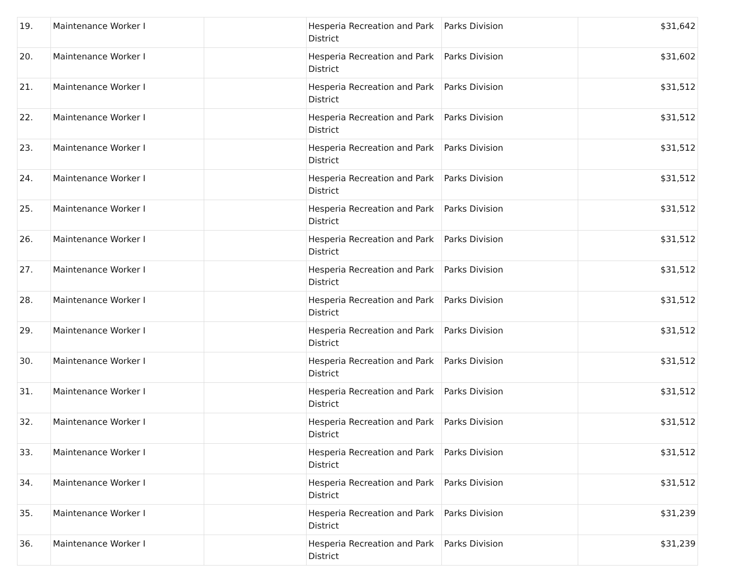| 19. | Maintenance Worker I | | Hesperia Recreation and Park District | Parks Division | $31,642 |
| 20. | Maintenance Worker I | | Hesperia Recreation and Park District | Parks Division | $31,602 |
| 21. | Maintenance Worker I | | Hesperia Recreation and Park District | Parks Division | $31,512 |
| 22. | Maintenance Worker I | | Hesperia Recreation and Park District | Parks Division | $31,512 |
| 23. | Maintenance Worker I | | Hesperia Recreation and Park District | Parks Division | $31,512 |
| 24. | Maintenance Worker I | | Hesperia Recreation and Park District | Parks Division | $31,512 |
| 25. | Maintenance Worker I | | Hesperia Recreation and Park District | Parks Division | $31,512 |
| 26. | Maintenance Worker I | | Hesperia Recreation and Park District | Parks Division | $31,512 |
| 27. | Maintenance Worker I | | Hesperia Recreation and Park District | Parks Division | $31,512 |
| 28. | Maintenance Worker I | | Hesperia Recreation and Park District | Parks Division | $31,512 |
| 29. | Maintenance Worker I | | Hesperia Recreation and Park District | Parks Division | $31,512 |
| 30. | Maintenance Worker I | | Hesperia Recreation and Park District | Parks Division | $31,512 |
| 31. | Maintenance Worker I | | Hesperia Recreation and Park District | Parks Division | $31,512 |
| 32. | Maintenance Worker I | | Hesperia Recreation and Park District | Parks Division | $31,512 |
| 33. | Maintenance Worker I | | Hesperia Recreation and Park District | Parks Division | $31,512 |
| 34. | Maintenance Worker I | | Hesperia Recreation and Park District | Parks Division | $31,512 |
| 35. | Maintenance Worker I | | Hesperia Recreation and Park District | Parks Division | $31,239 |
| 36. | Maintenance Worker I | | Hesperia Recreation and Park District | Parks Division | $31,239 |